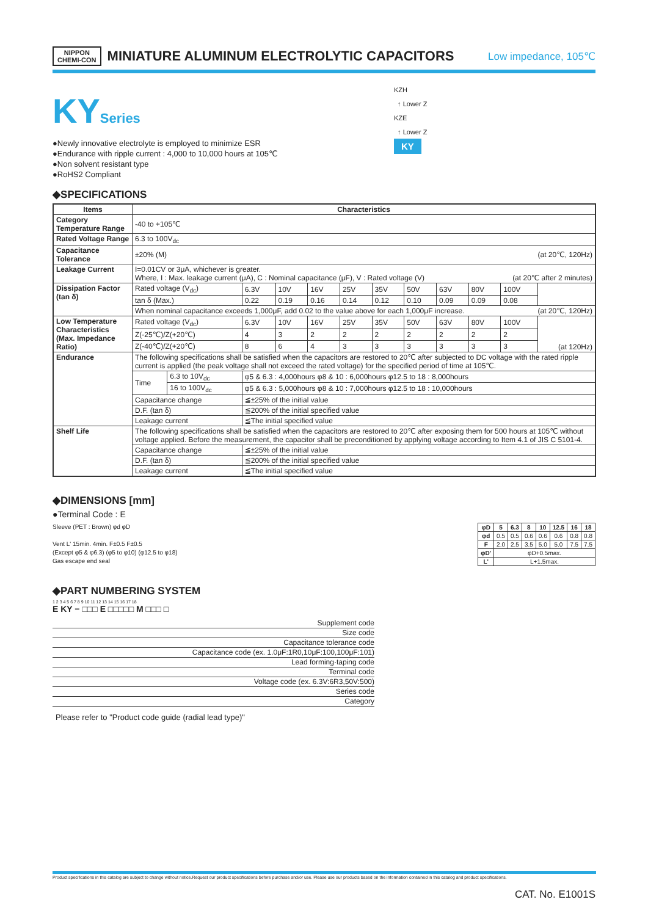NIPPON
CHEMI-CON
MINIATURE ALUMINUM ELECTROLYTIC CAPACITORS
Low impedance, 105℃
KYSeries
●Newly innovative electrolyte is employed to minimize ESR
●Endurance with ripple current : 4,000 to 10,000 hours at 105℃
●Non solvent resistant type
●RoHS2 Compliant
KZH
↑ Lower Z
KZE
↑ Lower Z
KY
◆SPECIFICATIONS
| Items | Characteristics | | | | | | | | | | | |
| --- | --- | --- | --- | --- | --- | --- | --- | --- | --- | --- | --- | --- |
| Category Temperature Range | -40 to +105℃ | | | | | | | | | | | |
| Rated Voltage Range | 6.3 to 100V<sub>dc</sub> | | | | | | | | | | | |
| Capacitance Tolerance | ±20% (M) (at 20℃, 120Hz) | | | | | | | | | | | |
| Leakage Current | I=0.01CV or 3μA, whichever is greater. Where, I : Max. leakage current (μA), C : Nominal capacitance (μF), V : Rated voltage (V) (at 20℃ after 2 minutes) | | | | | | | | | | | |
| Dissipation Factor (tan δ) | Rated voltage (V<sub>dc</sub>) | | 6.3V | 10V | 16V | 25V | 35V | 50V | 63V | 80V | 100V | |
| | tan δ (Max.) | | 0.22 | 0.19 | 0.16 | 0.14 | 0.12 | 0.10 | 0.09 | 0.09 | 0.08 | |
| | When nominal capacitance exceeds 1,000μF, add 0.02 to the value above for each 1,000μF increase. (at 20℃, 120Hz) | | | | | | | | | | | |
| Low Temperature Characteristics (Max. Impedance Ratio) | Rated voltage (V<sub>dc</sub>) | | 6.3V | 10V | 16V | 25V | 35V | 50V | 63V | 80V | 100V | (at 120Hz) |
| | Z(-25℃)/Z(+20℃) | | 4 | 3 | 2 | 2 | 2 | 2 | 2 | 2 | 2 | |
| | Z(-40℃)/Z(+20℃) | | 8 | 6 | 4 | 3 | 3 | 3 | 3 | 3 | 3 | |
| Endurance | The following specifications shall be satisfied when the capacitors are restored to 20℃ after subjected to DC voltage with the rated ripple current is applied (the peak voltage shall not exceed the rated voltage) for the specified period of time at 105℃. | | | | | | | | | | | |
| | Time | 6.3 to 10V<sub>dc</sub> | φ5 & 6.3 : 4,000hours φ8 & 10 : 6,000hours φ12.5 to 18 : 8,000hours | | | | | | | | | |
| | | 16 to 100V<sub>dc</sub> | φ5 & 6.3 : 5,000hours φ8 & 10 : 7,000hours φ12.5 to 18 : 10,000hours | | | | | | | | | |
| | Capacitance change | | ≦±25% of the initial value | | | | | | | | | |
| | D.F. (tan δ) | | ≦200% of the initial specified value | | | | | | | | | |
| | Leakage current | | ≦The initial specified value | | | | | | | | | |
| Shelf Life | The following specifications shall be satisfied when the capacitors are restored to 20℃ after exposing them for 500 hours at 105℃ without voltage applied. Before the measurement, the capacitor shall be preconditioned by applying voltage according to Item 4.1 of JIS C 5101-4. | | | | | | | | | | | |
| | Capacitance change | | ≦±25% of the initial value | | | | | | | | | |
| | D.F. (tan δ) | | ≦200% of the initial specified value | | | | | | | | | |
| | Leakage current | | ≦The initial specified value | | | | | | | | | |
◆DIMENSIONS [mm]
●Terminal Code : E
Sleeve (PET : Brown) φd φD
Vent L' 15min. 4min. F±0.5 F±0.5
(Except φ5 & φ6.3) (φ5 to φ10) (φ12.5 to φ18)
Gas escape end seal
| φD | 5 | 6.3 | 8 | 10 | 12.5 | 16 | 18 |
| --- | --- | --- | --- | --- | --- | --- | --- |
| φd | 0.5 | 0.5 | 0.6 | 0.6 | 0.6 | 0.8 | 0.8 |
| F | 2.0 | 2.5 | 3.5 | 5.0 | 5.0 | 7.5 | 7.5 |
| φD' | φD+0.5max. | | | | | | |
| L' | L+1.5max. | | | | | | |
◆PART NUMBERING SYSTEM
1 2 3 4 5 6 7 8 9 10 11 12 13 14 15 16 17 18
E KY − □□□ E □□□□□ M □□□ □
Supplement code
Size code
Capacitance tolerance code
Capacitance code (ex. 1.0μF:1R0,10μF:100,100μF:101)
Lead forming·taping code
Terminal code
Voltage code (ex. 6.3V:6R3,50V:500)
Series code
Category
Please refer to "Product code guide (radial lead type)"
Product specifications in this catalog are subject to change without notice.Request our product specifications before purchase and/or use. Please use our products based on the information contained in this catalog and product specifications.
CAT. No. E1001S